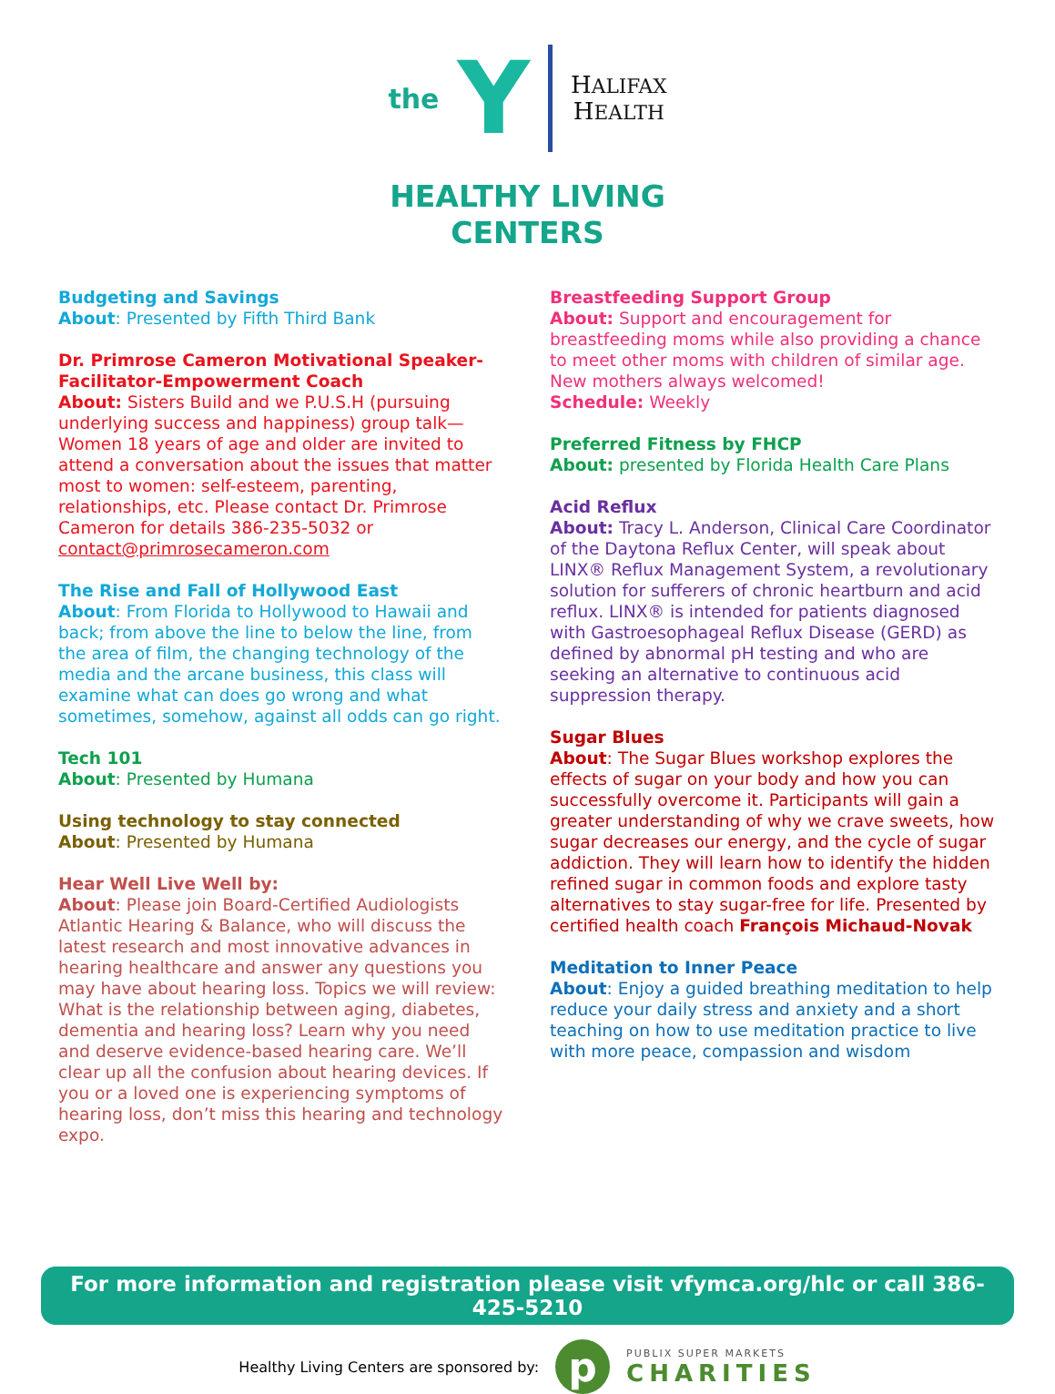the Y
HALIFAX
HEALTH
HEALTHY LIVING
CENTERS
Budgeting and Savings
About: Presented by Fifth Third Bank
Dr. Primrose Cameron Motivational Speaker-Facilitator-Empowerment Coach
About: Sisters Build and we P.U.S.H (pursuing underlying success and happiness) group talk—Women 18 years of age and older are invited to attend a conversation about the issues that matter most to women: self-esteem, parenting, relationships, etc. Please contact Dr. Primrose Cameron for details 386-235-5032 or contact@primrosecameron.com
The Rise and Fall of Hollywood East
About: From Florida to Hollywood to Hawaii and back; from above the line to below the line, from the area of film, the changing technology of the media and the arcane business, this class will examine what can does go wrong and what sometimes, somehow, against all odds can go right.
Tech 101
About: Presented by Humana
Using technology to stay connected
About: Presented by Humana
Hear Well Live Well by:
About: Please join Board-Certified Audiologists Atlantic Hearing & Balance, who will discuss the latest research and most innovative advances in hearing healthcare and answer any questions you may have about hearing loss. Topics we will review: What is the relationship between aging, diabetes, dementia and hearing loss? Learn why you need and deserve evidence-based hearing care. We’ll clear up all the confusion about hearing devices. If you or a loved one is experiencing symptoms of hearing loss, don’t miss this hearing and technology expo.
Breastfeeding Support Group
About: Support and encouragement for breastfeeding moms while also providing a chance to meet other moms with children of similar age. New mothers always welcomed!
Schedule: Weekly
Preferred Fitness by FHCP
About: presented by Florida Health Care Plans
Acid Reflux
About: Tracy L. Anderson, Clinical Care Coordinator of the Daytona Reflux Center, will speak about LINX® Reflux Management System, a revolutionary solution for sufferers of chronic heartburn and acid reflux. LINX® is intended for patients diagnosed with Gastroesophageal Reflux Disease (GERD) as defined by abnormal pH testing and who are seeking an alternative to continuous acid suppression therapy.
Sugar Blues
About: The Sugar Blues workshop explores the effects of sugar on your body and how you can successfully overcome it. Participants will gain a greater understanding of why we crave sweets, how sugar decreases our energy, and the cycle of sugar addiction. They will learn how to identify the hidden refined sugar in common foods and explore tasty alternatives to stay sugar-free for life. Presented by certified health coach François Michaud-Novak
Meditation to Inner Peace
About: Enjoy a guided breathing meditation to help reduce your daily stress and anxiety and a short teaching on how to use meditation practice to live with more peace, compassion and wisdom
For more information and registration please visit vfymca.org/hlc or call 386-425-5210
Healthy Living Centers are sponsored by:
p
PUBLIX SUPER MARKETS
CHARITIES